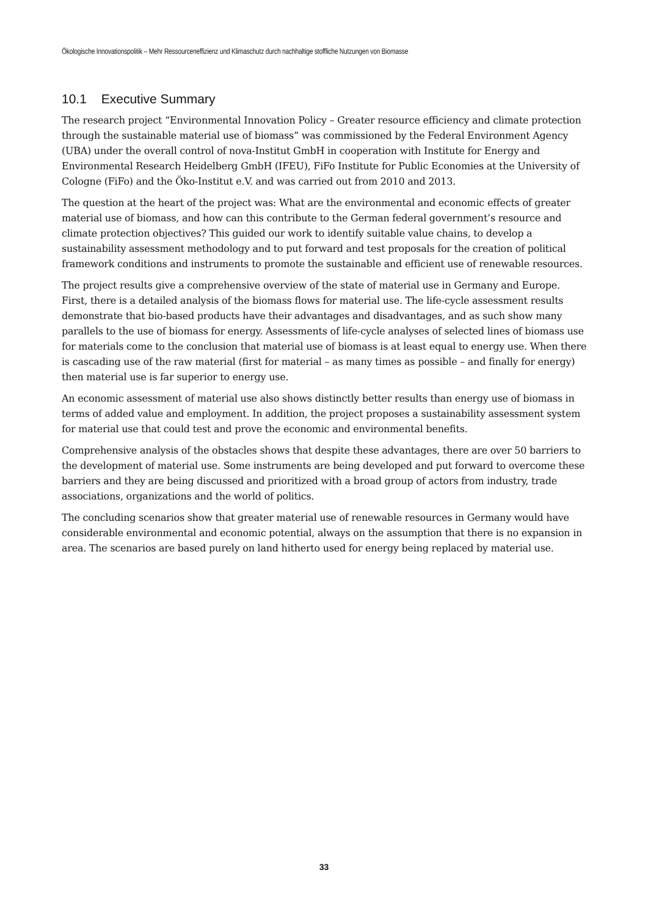Ökologische Innovationspolitik – Mehr Ressourceneffizienz und Klimaschutz durch nachhaltige stoffliche Nutzungen von Biomasse
10.1 Executive Summary
The research project “Environmental Innovation Policy – Greater resource efficiency and climate protection through the sustainable material use of biomass” was commissioned by the Federal Environment Agency (UBA) under the overall control of nova-Institut GmbH in cooperation with Institute for Energy and Environmental Research Heidelberg GmbH (IFEU), FiFo Institute for Public Economies at the University of Cologne (FiFo) and the Öko-Institut e.V. and was carried out from 2010 and 2013.
The question at the heart of the project was: What are the environmental and economic effects of greater material use of biomass, and how can this contribute to the German federal government’s resource and climate protection objectives? This guided our work to identify suitable value chains, to develop a sustainability assessment methodology and to put forward and test proposals for the creation of political framework conditions and instruments to promote the sustainable and efficient use of renewable resources.
The project results give a comprehensive overview of the state of material use in Germany and Europe. First, there is a detailed analysis of the biomass flows for material use. The life-cycle assessment results demonstrate that bio-based products have their advantages and disadvantages, and as such show many parallels to the use of biomass for energy. Assessments of life-cycle analyses of selected lines of biomass use for materials come to the conclusion that material use of biomass is at least equal to energy use. When there is cascading use of the raw material (first for material – as many times as possible – and finally for energy) then material use is far superior to energy use.
An economic assessment of material use also shows distinctly better results than energy use of biomass in terms of added value and employment. In addition, the project proposes a sustainability assessment system for material use that could test and prove the economic and environmental benefits.
Comprehensive analysis of the obstacles shows that despite these advantages, there are over 50 barriers to the development of material use. Some instruments are being developed and put forward to overcome these barriers and they are being discussed and prioritized with a broad group of actors from industry, trade associations, organizations and the world of politics.
The concluding scenarios show that greater material use of renewable resources in Germany would have considerable environmental and economic potential, always on the assumption that there is no expansion in area. The scenarios are based purely on land hitherto used for energy being replaced by material use.
33